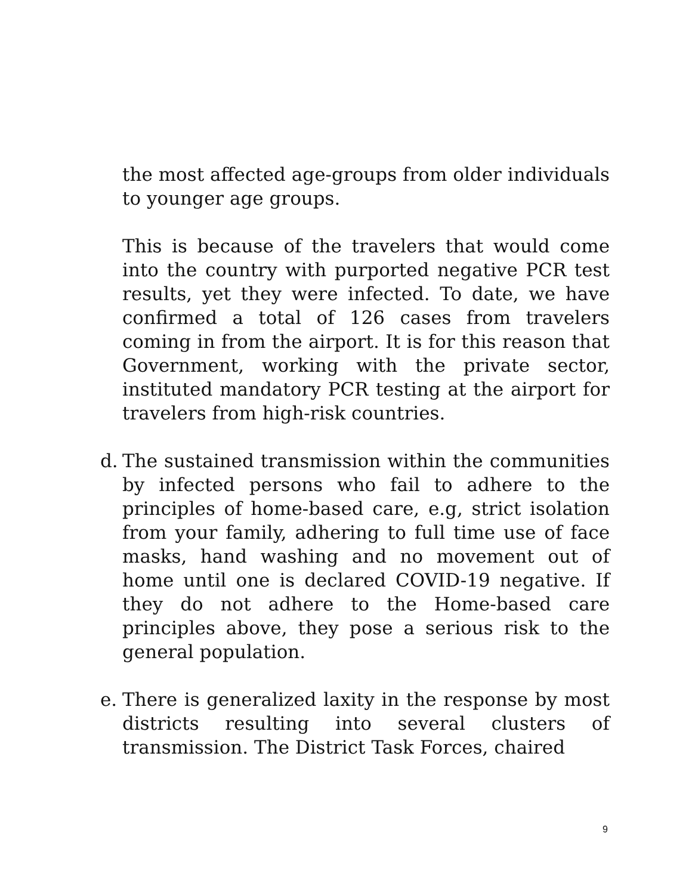the most affected age-groups from older individuals to younger age groups.
This is because of the travelers that would come into the country with purported negative PCR test results, yet they were infected. To date, we have confirmed a total of 126 cases from travelers coming in from the airport. It is for this reason that Government, working with the private sector, instituted mandatory PCR testing at the airport for travelers from high-risk countries.
d. The sustained transmission within the communities by infected persons who fail to adhere to the principles of home-based care, e.g, strict isolation from your family, adhering to full time use of face masks, hand washing and no movement out of home until one is declared COVID-19 negative. If they do not adhere to the Home-based care principles above, they pose a serious risk to the general population.
e. There is generalized laxity in the response by most districts resulting into several clusters of transmission. The District Task Forces, chaired
9